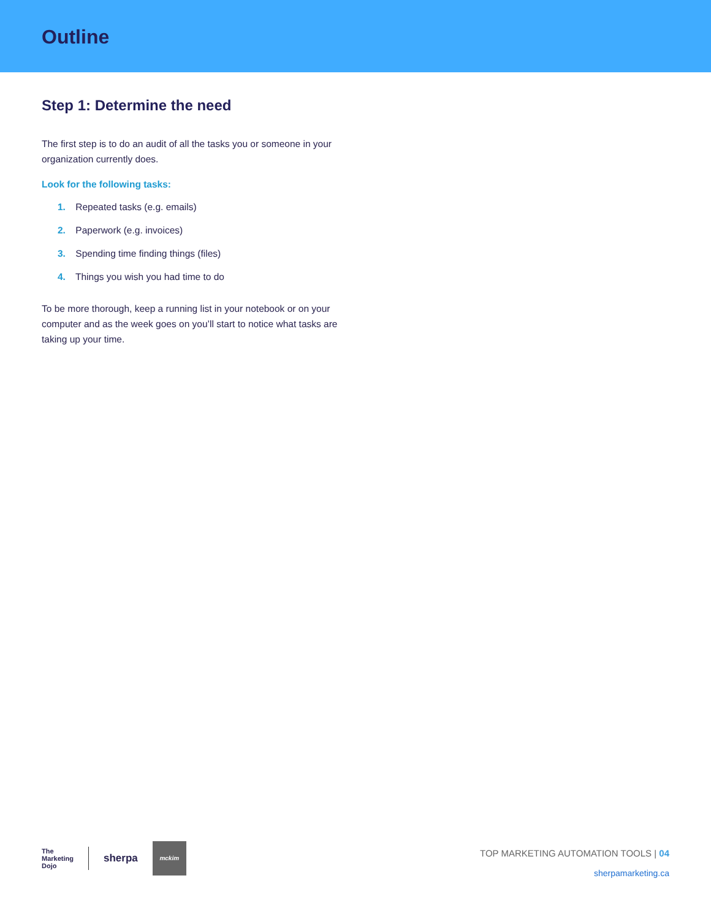Outline
Step 1: Determine the need
The first step is to do an audit of all the tasks you or someone in your organization currently does.
Look for the following tasks:
1. Repeated tasks (e.g. emails)
2. Paperwork (e.g. invoices)
3. Spending time finding things (files)
4. Things you wish you had time to do
To be more thorough, keep a running list in your notebook or on your computer and as the week goes on you’ll start to notice what tasks are taking up your time.
The
Marketing
Dojo
sherpa
mckim
TOP MARKETING AUTOMATION TOOLS | 04
sherpamarketing.ca